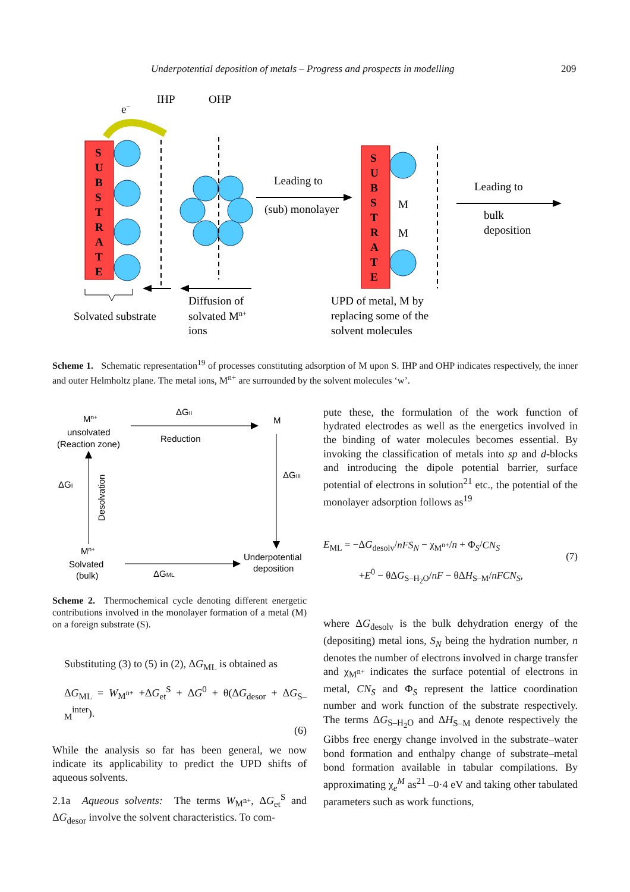Underpotential deposition of metals – Progress and prospects in modelling 209
IHP
OHP
e−
S
U
B
S
T
R
A
T
E
S
U
B
S
T
R
A
T
E
M
M
Leading to
(sub) monolayer
Leading to
bulk
deposition
Solvated substrate
Diffusion of
solvated Mn+
ions
UPD of metal, M by
replacing some of the
solvent molecules
Scheme 1. Schematic representation<sup>19</sup> of processes constituting adsorption of M upon S. IHP and OHP indicates respectively, the inner and outer Helmholtz plane. The metal ions, M<sup>n+</sup> are surrounded by the solvent molecules ‘w’.
Mn+
unsolvated
(Reaction zone)
ΔGII
Reduction
M
ΔGIII
ΔGI
Desolvation
Mn+
Solvated
(bulk)
ΔGML
Underpotential
deposition
Scheme 2. Thermochemical cycle denoting different energetic contributions involved in the monolayer formation of a metal (M) on a foreign substrate (S).
Substituting (3) to (5) in (2), ΔG<sub>ML</sub> is obtained as
ΔG<sub>ML</sub> = W<sub>M<sup>n+</sup></sub> +ΔG<sub>et</sub><sup>S</sup> + ΔG<sup>0</sup> + θ(ΔG<sub>desor</sub> + ΔG<sub>S–M</sub><sup>inter</sup>).
(6)
While the analysis so far has been general, we now indicate its applicability to predict the UPD shifts of aqueous solvents.
2.1a Aqueous solvents: The terms W<sub>M<sup>n+</sup></sub>, ΔG<sub>et</sub><sup>S</sup> and ΔG<sub>desor</sub> involve the solvent characteristics. To com-
pute these, the formulation of the work function of hydrated electrodes as well as the energetics involved in the binding of water molecules becomes essential. By invoking the classification of metals into sp and d-blocks and introducing the dipole potential barrier, surface potential of electrons in solution<sup>21</sup> etc., the potential of the monolayer adsorption follows as<sup>19</sup>
E<sub>ML</sub> = −ΔG<sub>desolv</sub>/nFS<sub>N</sub> − χ<sub>M<sup>n+</sup></sub>/n + Φ<sub>S</sub>/CN<sub>S</sub>
+E<sup>0</sup> − θΔG<sub>S–H<sub>2</sub>O</sub>/nF − θΔH<sub>S–M</sub>/nFCN<sub>S</sub>,
(7)
where ΔG<sub>desolv</sub> is the bulk dehydration energy of the (depositing) metal ions, S<sub>N</sub> being the hydration number, n denotes the number of electrons involved in charge transfer and χ<sub>M<sup>n+</sup></sub> indicates the surface potential of electrons in metal, CN<sub>S</sub> and Φ<sub>S</sub> represent the lattice coordination number and work function of the substrate respectively. The terms ΔG<sub>S–H<sub>2</sub>O</sub> and ΔH<sub>S–M</sub> denote respectively the Gibbs free energy change involved in the substrate–water bond formation and enthalpy change of substrate–metal bond formation available in tabular compilations. By approximating χ<sub>e</sub><sup>M</sup> as<sup>21</sup> –0·4 eV and taking other tabulated parameters such as work functions,